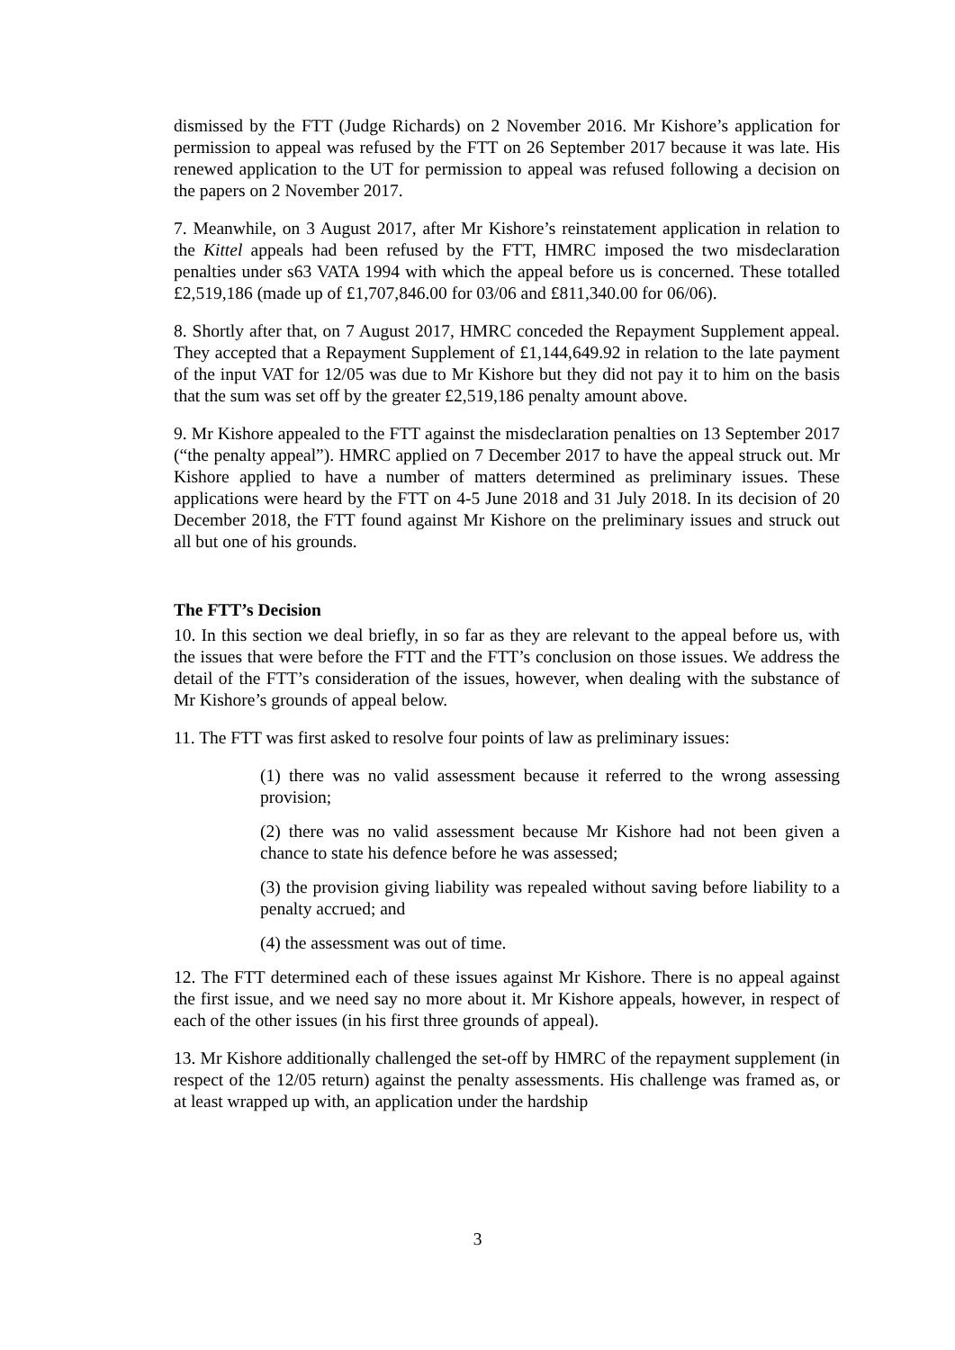dismissed by the FTT (Judge Richards) on 2 November 2016. Mr Kishore’s application for permission to appeal was refused by the FTT on 26 September 2017 because it was late. His renewed application to the UT for permission to appeal was refused following a decision on the papers on 2 November 2017.
7. Meanwhile, on 3 August 2017, after Mr Kishore’s reinstatement application in relation to the Kittel appeals had been refused by the FTT, HMRC imposed the two misdeclaration penalties under s63 VATA 1994 with which the appeal before us is concerned. These totalled £2,519,186 (made up of £1,707,846.00 for 03/06 and £811,340.00 for 06/06).
8. Shortly after that, on 7 August 2017, HMRC conceded the Repayment Supplement appeal. They accepted that a Repayment Supplement of £1,144,649.92 in relation to the late payment of the input VAT for 12/05 was due to Mr Kishore but they did not pay it to him on the basis that the sum was set off by the greater £2,519,186 penalty amount above.
9. Mr Kishore appealed to the FTT against the misdeclaration penalties on 13 September 2017 (“the penalty appeal”). HMRC applied on 7 December 2017 to have the appeal struck out. Mr Kishore applied to have a number of matters determined as preliminary issues. These applications were heard by the FTT on 4-5 June 2018 and 31 July 2018. In its decision of 20 December 2018, the FTT found against Mr Kishore on the preliminary issues and struck out all but one of his grounds.
The FTT’s Decision
10. In this section we deal briefly, in so far as they are relevant to the appeal before us, with the issues that were before the FTT and the FTT’s conclusion on those issues. We address the detail of the FTT’s consideration of the issues, however, when dealing with the substance of Mr Kishore’s grounds of appeal below.
11. The FTT was first asked to resolve four points of law as preliminary issues:
(1) there was no valid assessment because it referred to the wrong assessing provision;
(2) there was no valid assessment because Mr Kishore had not been given a chance to state his defence before he was assessed;
(3) the provision giving liability was repealed without saving before liability to a penalty accrued; and
(4) the assessment was out of time.
12. The FTT determined each of these issues against Mr Kishore. There is no appeal against the first issue, and we need say no more about it. Mr Kishore appeals, however, in respect of each of the other issues (in his first three grounds of appeal).
13. Mr Kishore additionally challenged the set-off by HMRC of the repayment supplement (in respect of the 12/05 return) against the penalty assessments. His challenge was framed as, or at least wrapped up with, an application under the hardship
3